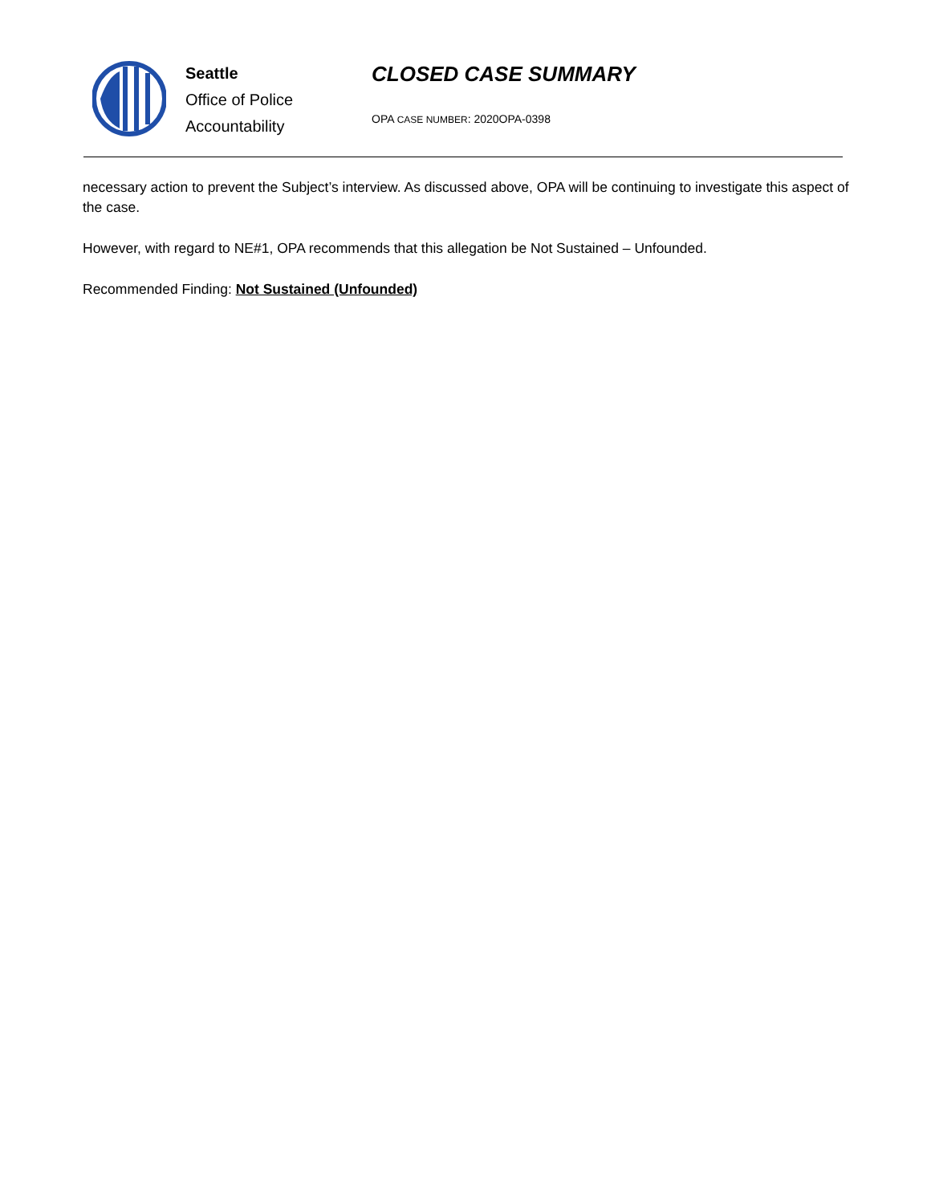Seattle
Office of Police
Accountability
CLOSED CASE SUMMARY
OPA CASE NUMBER: 2020OPA-0398
necessary action to prevent the Subject’s interview. As discussed above, OPA will be continuing to investigate this aspect of the case.
However, with regard to NE#1, OPA recommends that this allegation be Not Sustained – Unfounded.
Recommended Finding: Not Sustained (Unfounded)